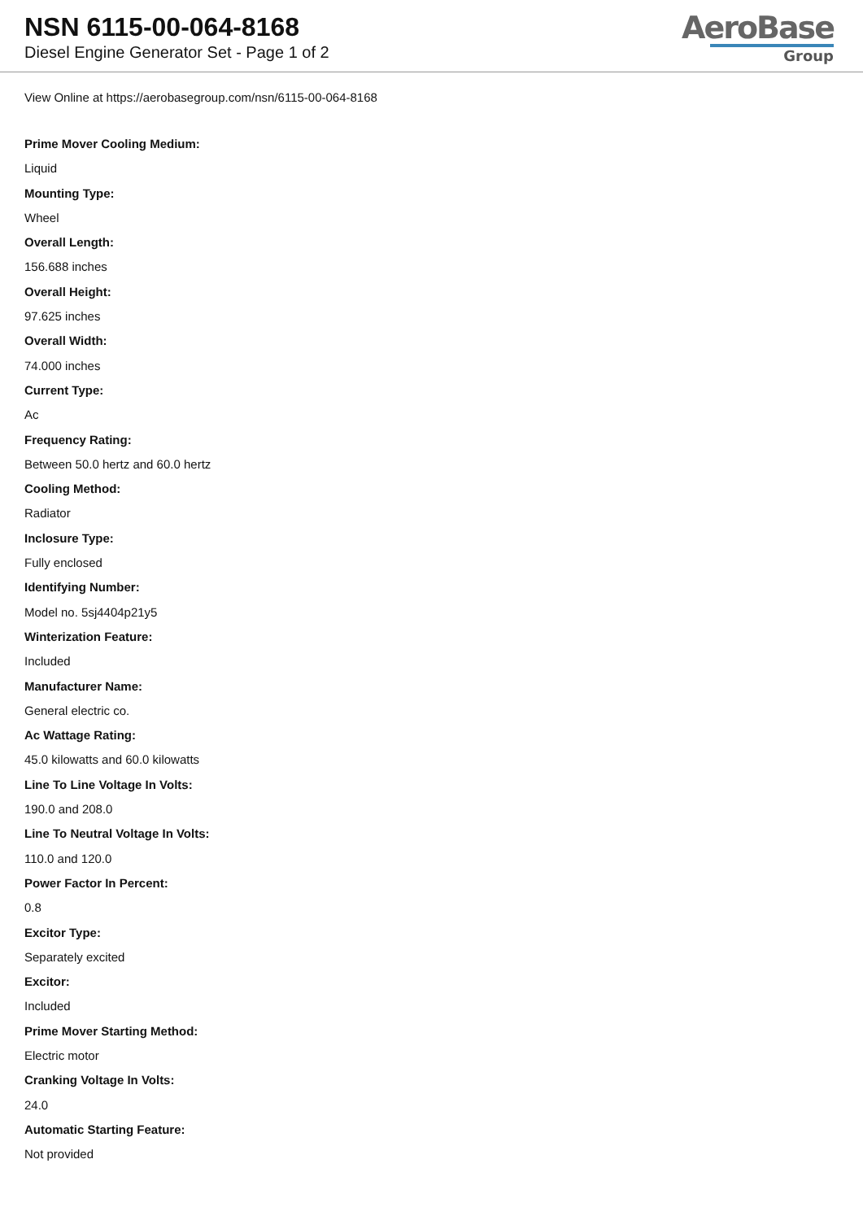NSN 6115-00-064-8168
Diesel Engine Generator Set - Page 1 of 2
AeroBase
Group
View Online at https://aerobasegroup.com/nsn/6115-00-064-8168
Prime Mover Cooling Medium:
Liquid
Mounting Type:
Wheel
Overall Length:
156.688 inches
Overall Height:
97.625 inches
Overall Width:
74.000 inches
Current Type:
Ac
Frequency Rating:
Between 50.0 hertz and 60.0 hertz
Cooling Method:
Radiator
Inclosure Type:
Fully enclosed
Identifying Number:
Model no. 5sj4404p21y5
Winterization Feature:
Included
Manufacturer Name:
General electric co.
Ac Wattage Rating:
45.0 kilowatts and 60.0 kilowatts
Line To Line Voltage In Volts:
190.0 and 208.0
Line To Neutral Voltage In Volts:
110.0 and 120.0
Power Factor In Percent:
0.8
Excitor Type:
Separately excited
Excitor:
Included
Prime Mover Starting Method:
Electric motor
Cranking Voltage In Volts:
24.0
Automatic Starting Feature:
Not provided